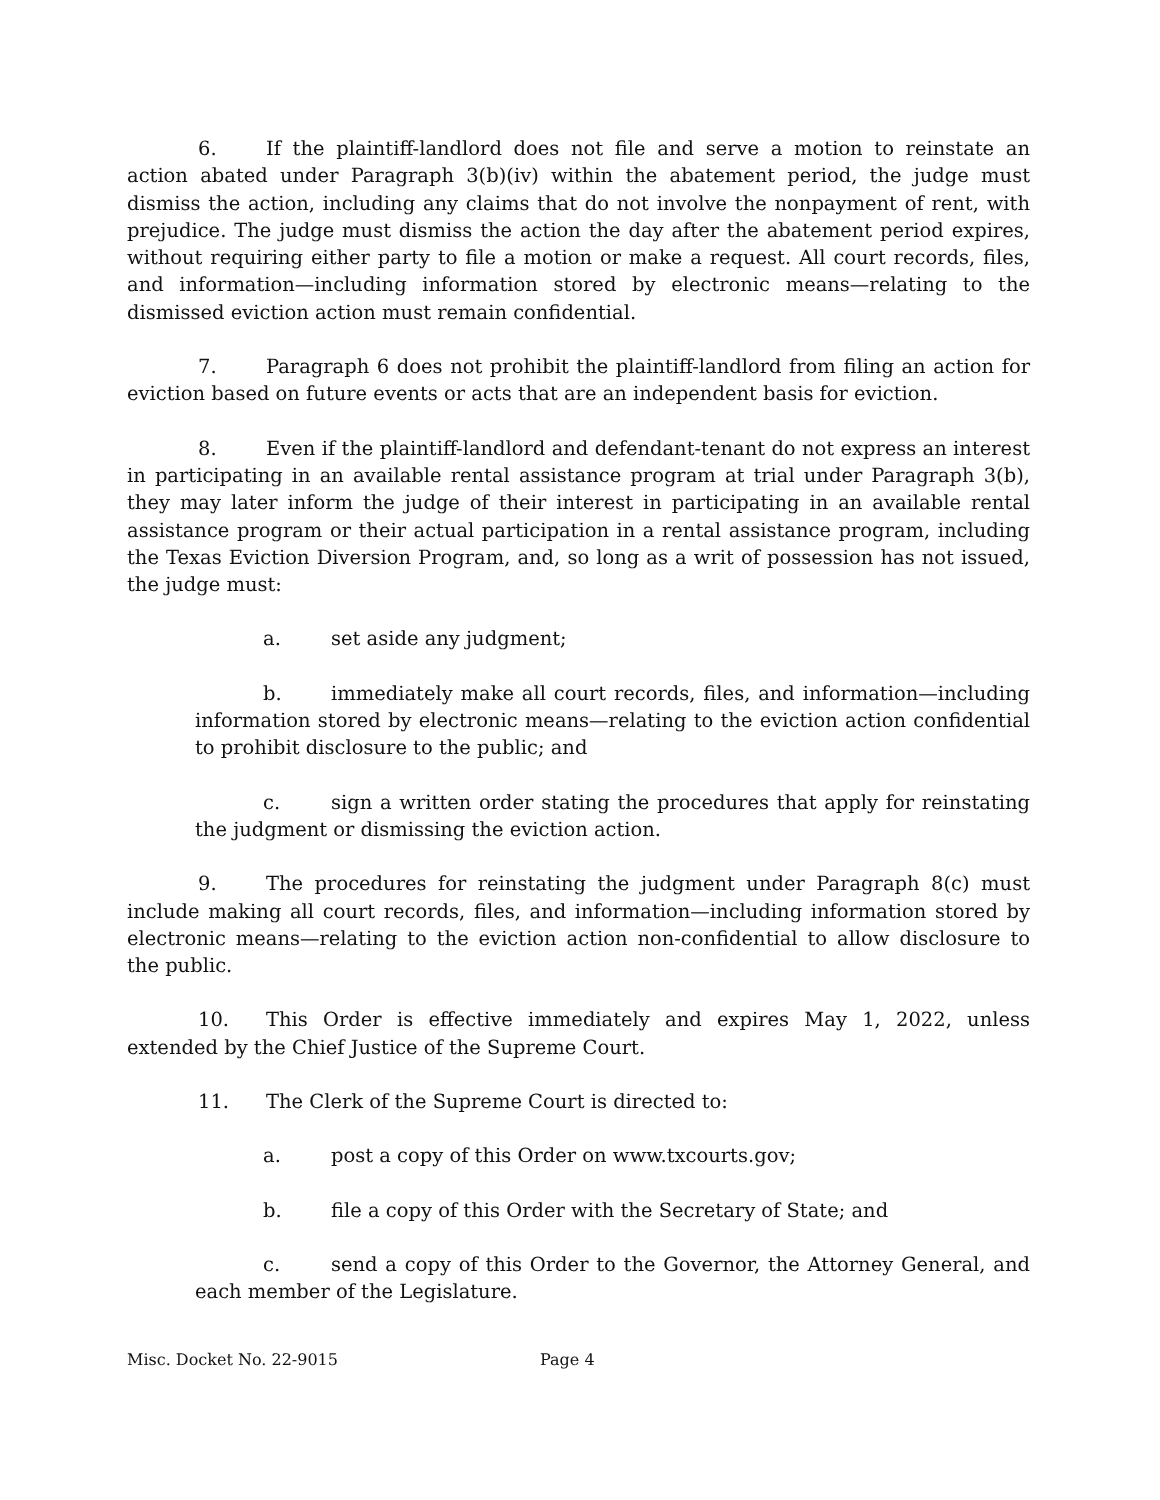6. If the plaintiff-landlord does not file and serve a motion to reinstate an action abated under Paragraph 3(b)(iv) within the abatement period, the judge must dismiss the action, including any claims that do not involve the nonpayment of rent, with prejudice. The judge must dismiss the action the day after the abatement period expires, without requiring either party to file a motion or make a request. All court records, files, and information—including information stored by electronic means—relating to the dismissed eviction action must remain confidential.
7. Paragraph 6 does not prohibit the plaintiff-landlord from filing an action for eviction based on future events or acts that are an independent basis for eviction.
8. Even if the plaintiff-landlord and defendant-tenant do not express an interest in participating in an available rental assistance program at trial under Paragraph 3(b), they may later inform the judge of their interest in participating in an available rental assistance program or their actual participation in a rental assistance program, including the Texas Eviction Diversion Program, and, so long as a writ of possession has not issued, the judge must:
a. set aside any judgment;
b. immediately make all court records, files, and information—including information stored by electronic means—relating to the eviction action confidential to prohibit disclosure to the public; and
c. sign a written order stating the procedures that apply for reinstating the judgment or dismissing the eviction action.
9. The procedures for reinstating the judgment under Paragraph 8(c) must include making all court records, files, and information—including information stored by electronic means—relating to the eviction action non-confidential to allow disclosure to the public.
10. This Order is effective immediately and expires May 1, 2022, unless extended by the Chief Justice of the Supreme Court.
11. The Clerk of the Supreme Court is directed to:
a. post a copy of this Order on www.txcourts.gov;
b. file a copy of this Order with the Secretary of State; and
c. send a copy of this Order to the Governor, the Attorney General, and each member of the Legislature.
Misc. Docket No. 22-9015 Page 4